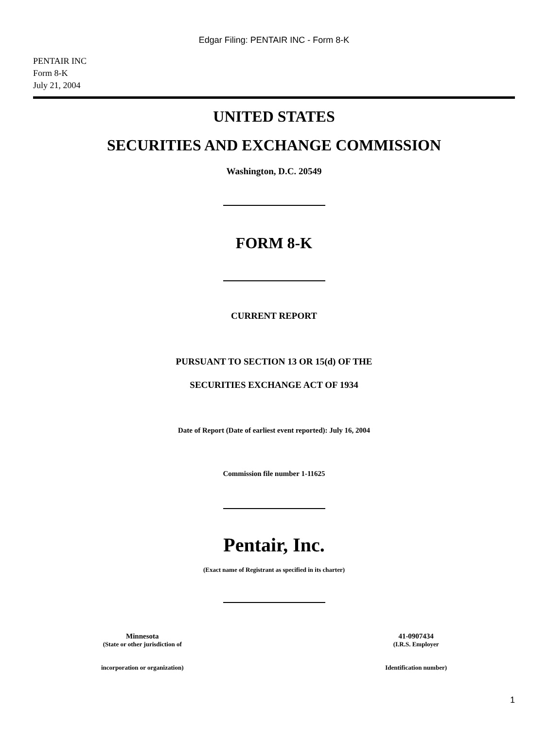Edgar Filing: PENTAIR INC - Form 8-K
PENTAIR INC
Form 8-K
July 21, 2004
UNITED STATES
SECURITIES AND EXCHANGE COMMISSION
Washington, D.C. 20549
FORM 8-K
CURRENT REPORT
PURSUANT TO SECTION 13 OR 15(d) OF THE
SECURITIES EXCHANGE ACT OF 1934
Date of Report (Date of earliest event reported): July 16, 2004
Commission file number 1-11625
Pentair, Inc.
(Exact name of Registrant as specified in its charter)
Minnesota
(State or other jurisdiction of
incorporation or organization)
41-0907434
(I.R.S. Employer
Identification number)
1